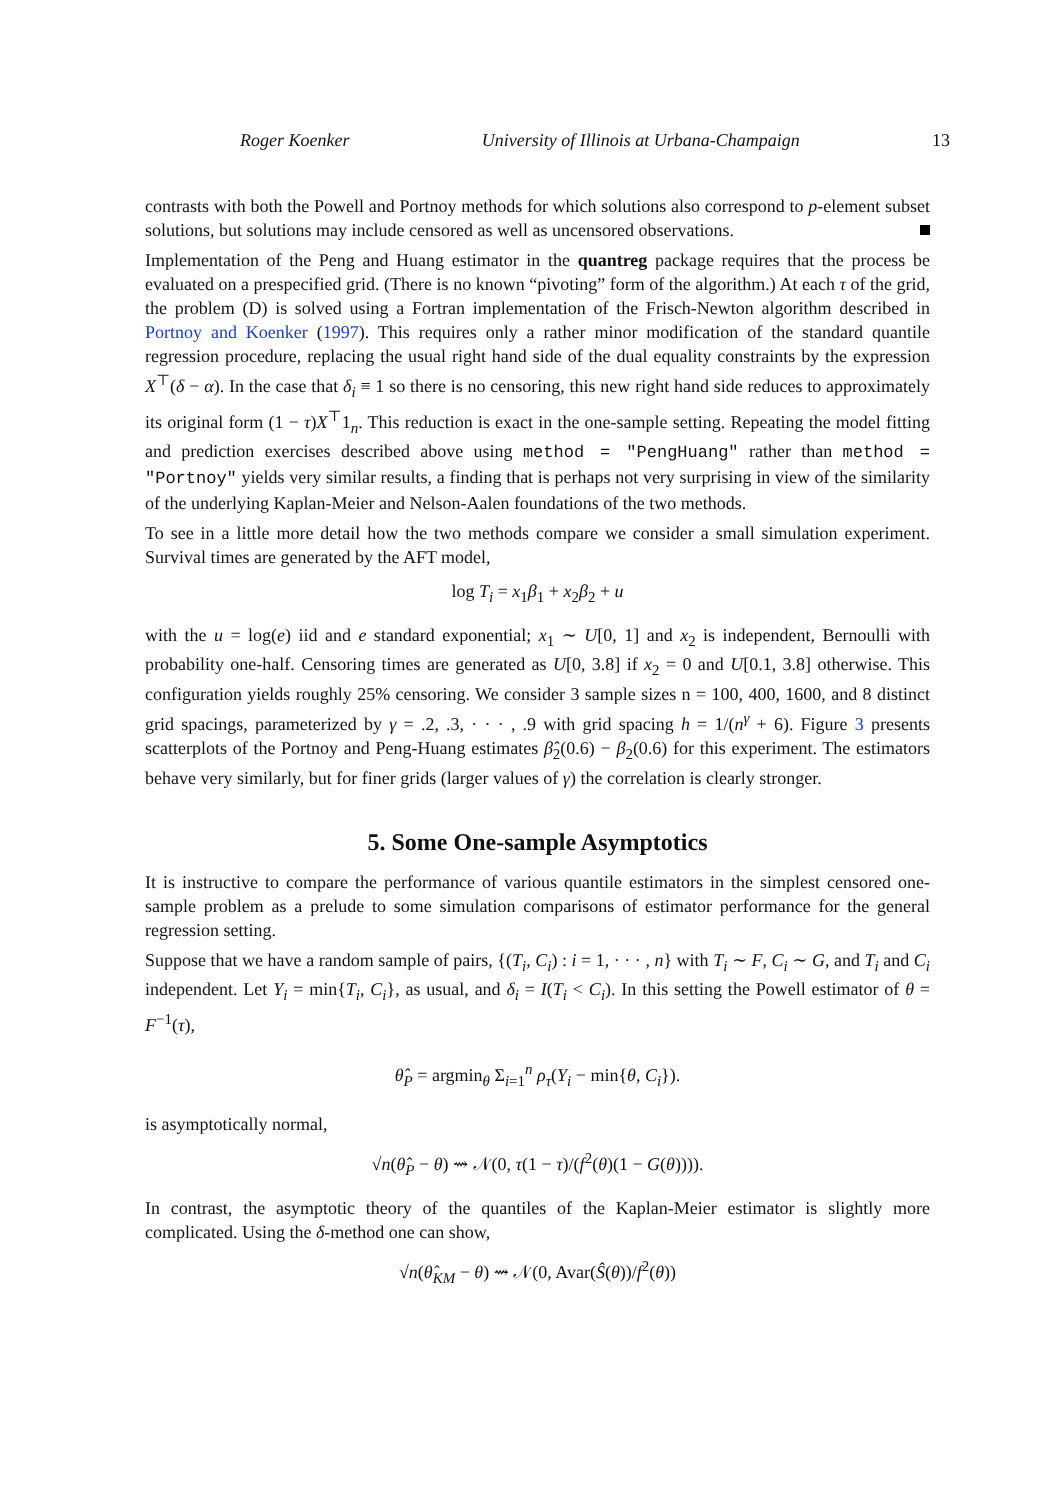Roger Koenker University of Illinois at Urbana-Champaign 13
contrasts with both the Powell and Portnoy methods for which solutions also correspond to p-element subset solutions, but solutions may include censored as well as uncensored observations.
Implementation of the Peng and Huang estimator in the quantreg package requires that the process be evaluated on a prespecified grid. (There is no known “pivoting” form of the algorithm.) At each τ of the grid, the problem (D) is solved using a Fortran implementation of the Frisch-Newton algorithm described in Portnoy and Koenker (1997). This requires only a rather minor modification of the standard quantile regression procedure, replacing the usual right hand side of the dual equality constraints by the expression X<sup>⊤</sup>(δ − α). In the case that δ<sub>i</sub> ≡ 1 so there is no censoring, this new right hand side reduces to approximately its original form (1 − τ)X<sup>⊤</sup>1<sub>n</sub>. This reduction is exact in the one-sample setting. Repeating the model fitting and prediction exercises described above using method = "PengHuang" rather than method = "Portnoy" yields very similar results, a finding that is perhaps not very surprising in view of the similarity of the underlying Kaplan-Meier and Nelson-Aalen foundations of the two methods.
To see in a little more detail how the two methods compare we consider a small simulation experiment. Survival times are generated by the AFT model,
log T<sub>i</sub> = x<sub>1</sub>β<sub>1</sub> + x<sub>2</sub>β<sub>2</sub> + u
with the u = log(e) iid and e standard exponential; x<sub>1</sub> ∼ U[0, 1] and x<sub>2</sub> is independent, Bernoulli with probability one-half. Censoring times are generated as U[0, 3.8] if x<sub>2</sub> = 0 and U[0.1, 3.8] otherwise. This configuration yields roughly 25% censoring. We consider 3 sample sizes n = 100, 400, 1600, and 8 distinct grid spacings, parameterized by γ = .2, .3, · · · , .9 with grid spacing h = 1/(n<sup>γ</sup> + 6). Figure 3 presents scatterplots of the Portnoy and Peng-Huang estimates β̂<sub>2</sub>(0.6) − β<sub>2</sub>(0.6) for this experiment. The estimators behave very similarly, but for finer grids (larger values of γ) the correlation is clearly stronger.
5. Some One-sample Asymptotics
It is instructive to compare the performance of various quantile estimators in the simplest censored one-sample problem as a prelude to some simulation comparisons of estimator performance for the general regression setting.
Suppose that we have a random sample of pairs, {(T<sub>i</sub>, C<sub>i</sub>) : i = 1, · · · , n} with T<sub>i</sub> ∼ F, C<sub>i</sub> ∼ G, and T<sub>i</sub> and C<sub>i</sub> independent. Let Y<sub>i</sub> = min{T<sub>i</sub>, C<sub>i</sub>}, as usual, and δ<sub>i</sub> = I(T<sub>i</sub> < C<sub>i</sub>). In this setting the Powell estimator of θ = F<sup>−1</sup>(τ),
θ̂<sub>P</sub> = argmin<sub>θ</sub> Σ<sub>i=1</sub><sup>n</sup> ρ<sub>τ</sub>(Y<sub>i</sub> − min{θ, C<sub>i</sub>}).
is asymptotically normal,
√n(θ̂<sub>P</sub> − θ) ⇝ 𝒩(0, τ(1 − τ)/(f<sup>2</sup>(θ)(1 − G(θ)))).
In contrast, the asymptotic theory of the quantiles of the Kaplan-Meier estimator is slightly more complicated. Using the δ-method one can show,
√n(θ̂<sub>KM</sub> − θ) ⇝ 𝒩(0, Avar(Ŝ(θ))/f<sup>2</sup>(θ))